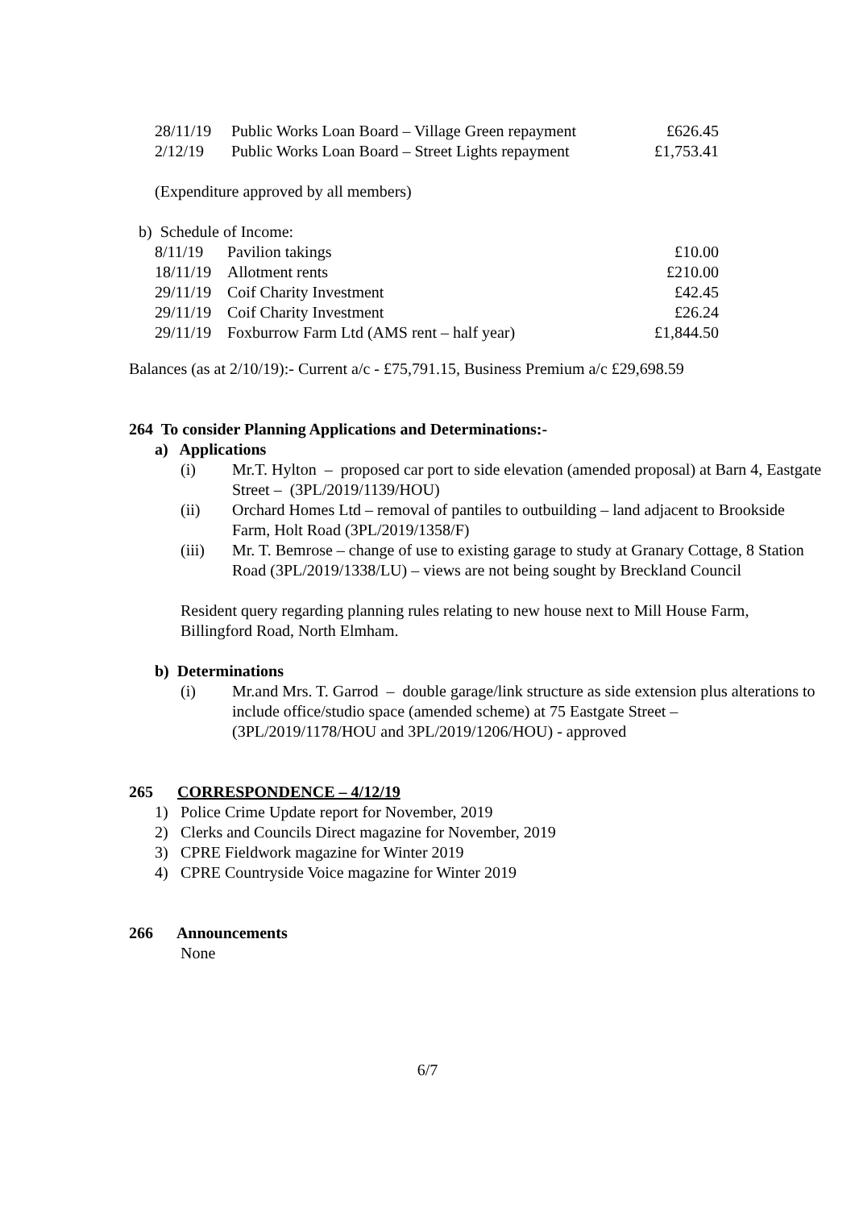| 28/11/19 | Public Works Loan Board – Village Green repayment | £626.45 |
| 2/12/19 | Public Works Loan Board – Street Lights repayment | £1,753.41 |
(Expenditure approved by all members)
b) Schedule of Income:
| 8/11/19 | Pavilion takings | £10.00 |
| 18/11/19 | Allotment rents | £210.00 |
| 29/11/19 | Coif Charity Investment | £42.45 |
| 29/11/19 | Coif Charity Investment | £26.24 |
| 29/11/19 | Foxburrow Farm Ltd (AMS rent – half year) | £1,844.50 |
Balances (as at 2/10/19):- Current a/c - £75,791.15, Business Premium a/c £29,698.59
264 To consider Planning Applications and Determinations:-
a) Applications
(i) Mr.T. Hylton – proposed car port to side elevation (amended proposal) at Barn 4, Eastgate Street – (3PL/2019/1139/HOU)
(ii) Orchard Homes Ltd – removal of pantiles to outbuilding – land adjacent to Brookside Farm, Holt Road (3PL/2019/1358/F)
(iii) Mr. T. Bemrose – change of use to existing garage to study at Granary Cottage, 8 Station Road (3PL/2019/1338/LU) – views are not being sought by Breckland Council
Resident query regarding planning rules relating to new house next to Mill House Farm, Billingford Road, North Elmham.
b) Determinations
(i) Mr.and Mrs. T. Garrod – double garage/link structure as side extension plus alterations to include office/studio space (amended scheme) at 75 Eastgate Street – (3PL/2019/1178/HOU and 3PL/2019/1206/HOU) - approved
265 CORRESPONDENCE – 4/12/19
1) Police Crime Update report for November, 2019
2) Clerks and Councils Direct magazine for November, 2019
3) CPRE Fieldwork magazine for Winter 2019
4) CPRE Countryside Voice magazine for Winter 2019
266 Announcements
None
6/7